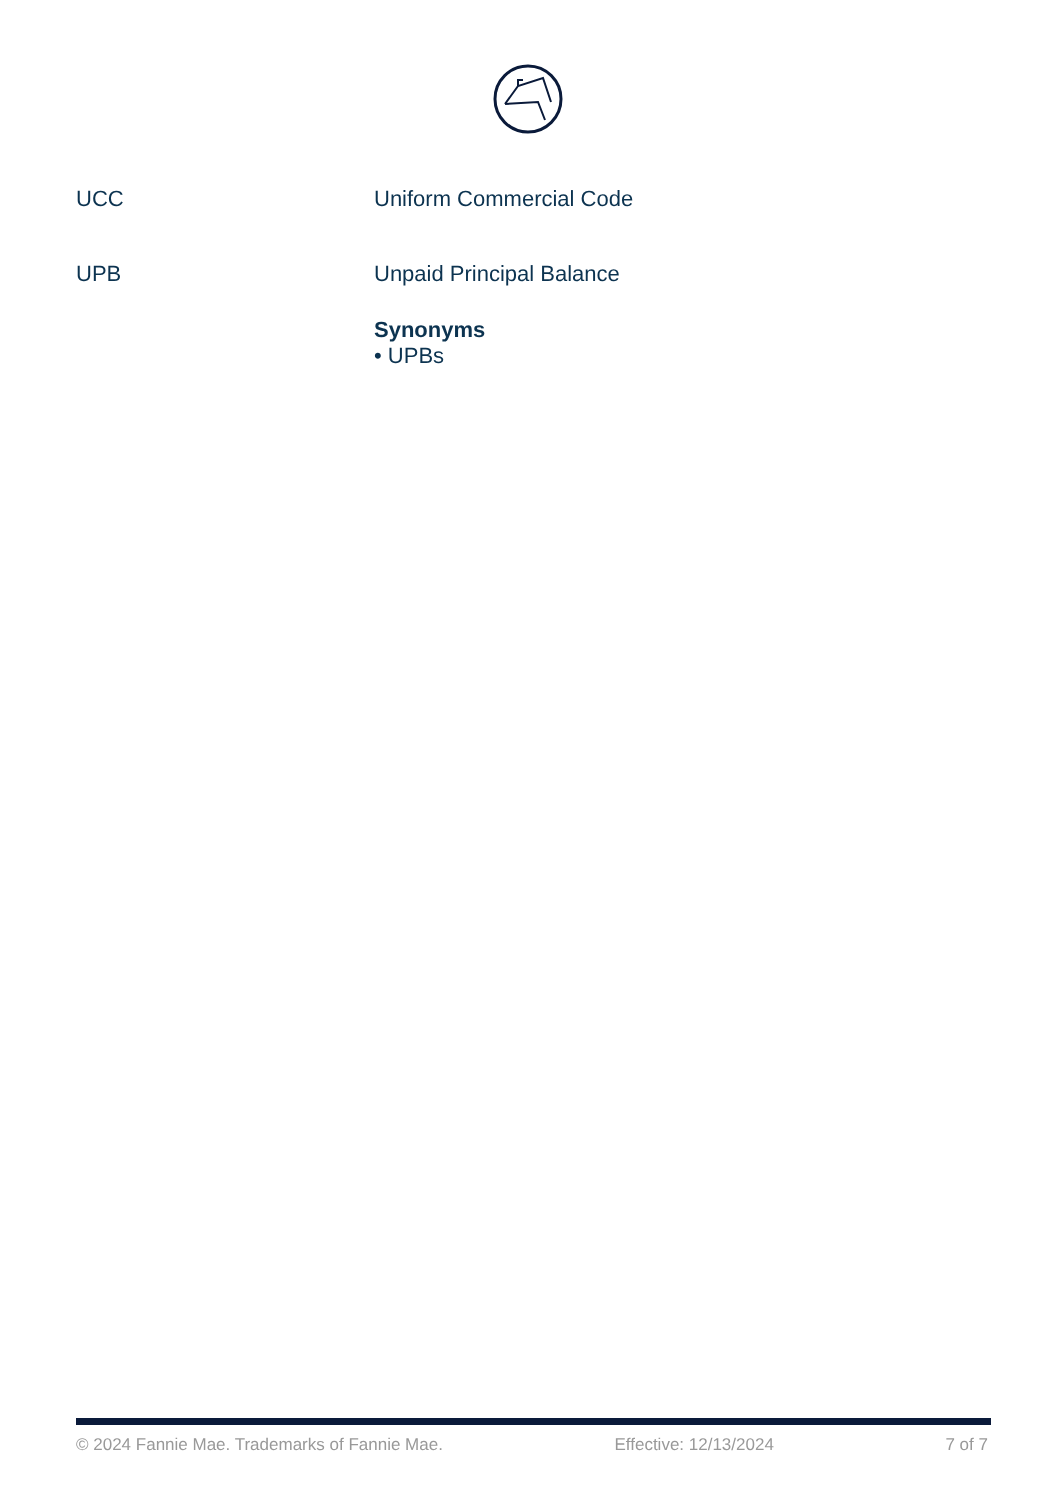UCC Uniform Commercial Code
UPB Unpaid Principal Balance
Synonyms
• UPBs
© 2024 Fannie Mae. Trademarks of Fannie Mae. Effective: 12/13/2024 7 of 7